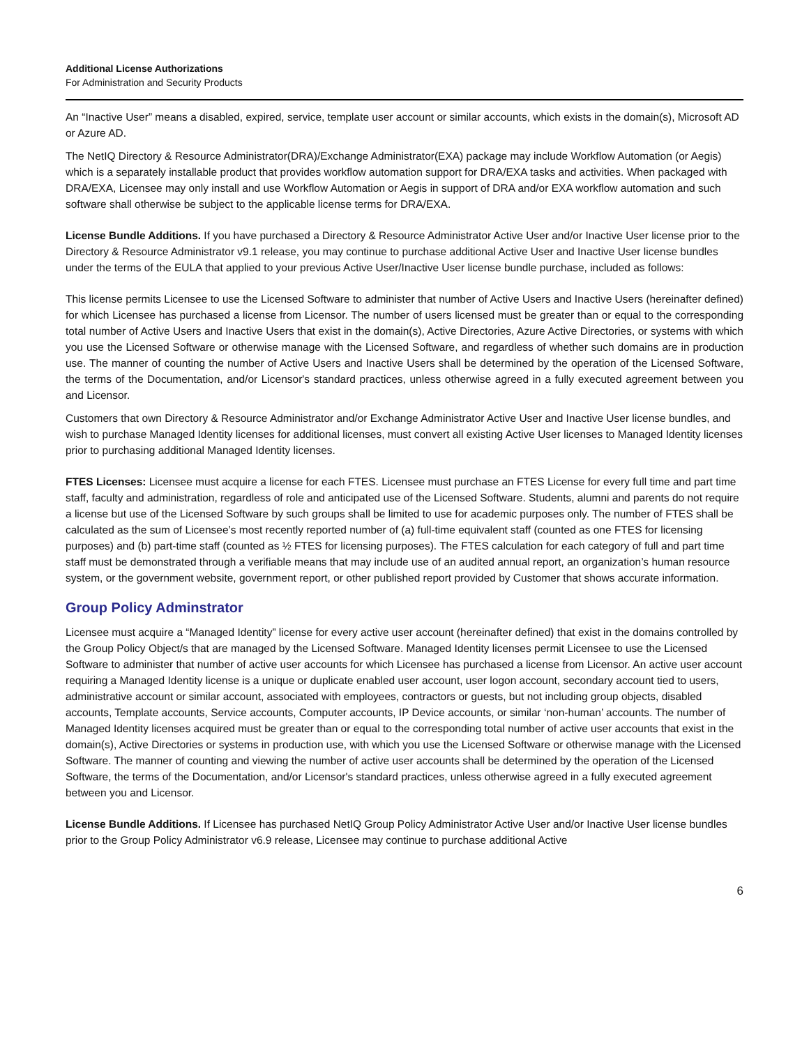Additional License Authorizations
For Administration and Security Products
An “Inactive User” means a disabled, expired, service, template user account or similar accounts, which exists in the domain(s), Microsoft AD or Azure AD.
The NetIQ Directory & Resource Administrator(DRA)/Exchange Administrator(EXA) package may include Workflow Automation (or Aegis) which is a separately installable product that provides workflow automation support for DRA/EXA tasks and activities. When packaged with DRA/EXA, Licensee may only install and use Workflow Automation or Aegis in support of DRA and/or EXA workflow automation and such software shall otherwise be subject to the applicable license terms for DRA/EXA.
License Bundle Additions. If you have purchased a Directory & Resource Administrator Active User and/or Inactive User license prior to the Directory & Resource Administrator v9.1 release, you may continue to purchase additional Active User and Inactive User license bundles under the terms of the EULA that applied to your previous Active User/Inactive User license bundle purchase, included as follows:
This license permits Licensee to use the Licensed Software to administer that number of Active Users and Inactive Users (hereinafter defined) for which Licensee has purchased a license from Licensor. The number of users licensed must be greater than or equal to the corresponding total number of Active Users and Inactive Users that exist in the domain(s), Active Directories, Azure Active Directories, or systems with which you use the Licensed Software or otherwise manage with the Licensed Software, and regardless of whether such domains are in production use. The manner of counting the number of Active Users and Inactive Users shall be determined by the operation of the Licensed Software, the terms of the Documentation, and/or Licensor's standard practices, unless otherwise agreed in a fully executed agreement between you and Licensor.
Customers that own Directory & Resource Administrator and/or Exchange Administrator Active User and Inactive User license bundles, and wish to purchase Managed Identity licenses for additional licenses, must convert all existing Active User licenses to Managed Identity licenses prior to purchasing additional Managed Identity licenses.
FTES Licenses: Licensee must acquire a license for each FTES. Licensee must purchase an FTES License for every full time and part time staff, faculty and administration, regardless of role and anticipated use of the Licensed Software. Students, alumni and parents do not require a license but use of the Licensed Software by such groups shall be limited to use for academic purposes only. The number of FTES shall be calculated as the sum of Licensee’s most recently reported number of (a) full-time equivalent staff (counted as one FTES for licensing purposes) and (b) part-time staff (counted as ½ FTES for licensing purposes). The FTES calculation for each category of full and part time staff must be demonstrated through a verifiable means that may include use of an audited annual report, an organization’s human resource system, or the government website, government report, or other published report provided by Customer that shows accurate information.
Group Policy Adminstrator
Licensee must acquire a “Managed Identity” license for every active user account (hereinafter defined) that exist in the domains controlled by the Group Policy Object/s that are managed by the Licensed Software. Managed Identity licenses permit Licensee to use the Licensed Software to administer that number of active user accounts for which Licensee has purchased a license from Licensor. An active user account requiring a Managed Identity license is a unique or duplicate enabled user account, user logon account, secondary account tied to users, administrative account or similar account, associated with employees, contractors or guests, but not including group objects, disabled accounts, Template accounts, Service accounts, Computer accounts, IP Device accounts, or similar ‘non-human’ accounts. The number of Managed Identity licenses acquired must be greater than or equal to the corresponding total number of active user accounts that exist in the domain(s), Active Directories or systems in production use, with which you use the Licensed Software or otherwise manage with the Licensed Software. The manner of counting and viewing the number of active user accounts shall be determined by the operation of the Licensed Software, the terms of the Documentation, and/or Licensor's standard practices, unless otherwise agreed in a fully executed agreement between you and Licensor.
License Bundle Additions. If Licensee has purchased NetIQ Group Policy Administrator Active User and/or Inactive User license bundles prior to the Group Policy Administrator v6.9 release, Licensee may continue to purchase additional Active
6